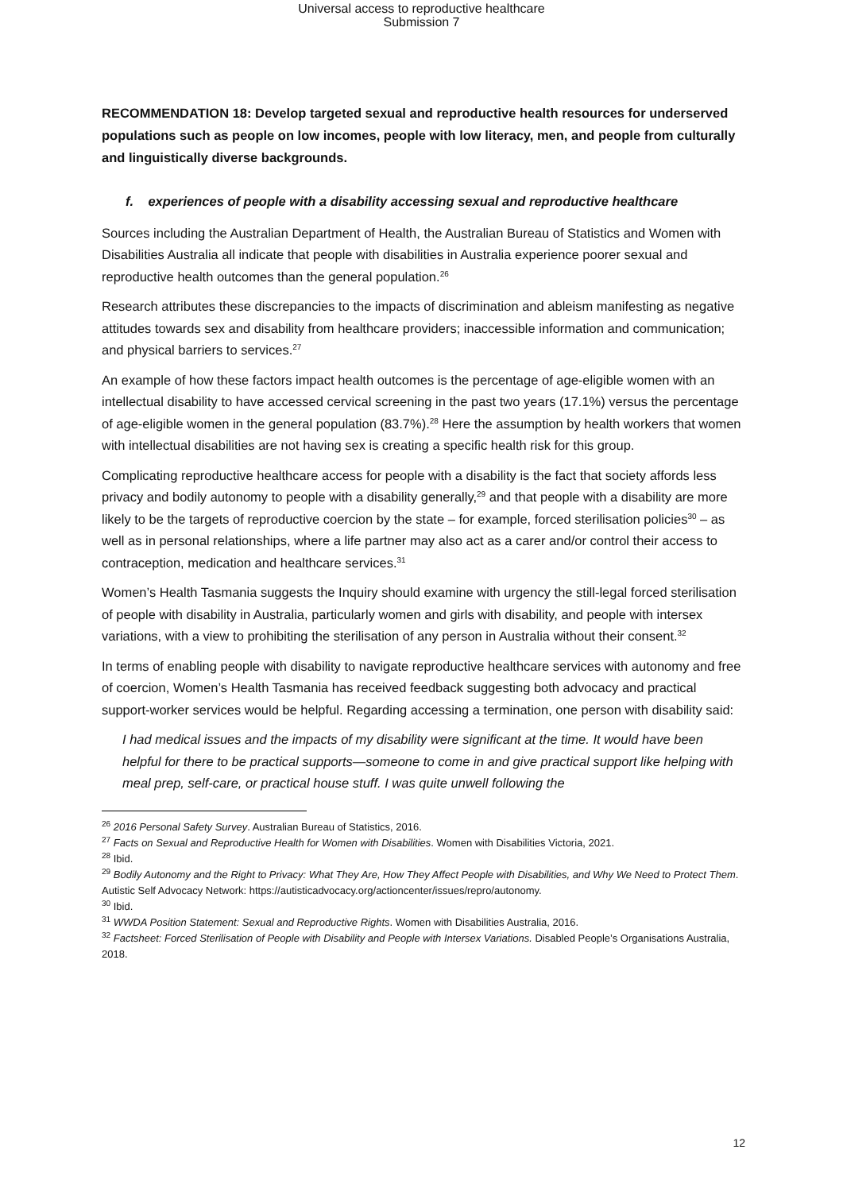Universal access to reproductive healthcare
Submission 7
RECOMMENDATION 18: Develop targeted sexual and reproductive health resources for underserved populations such as people on low incomes, people with low literacy, men, and people from culturally and linguistically diverse backgrounds.
f. experiences of people with a disability accessing sexual and reproductive healthcare
Sources including the Australian Department of Health, the Australian Bureau of Statistics and Women with Disabilities Australia all indicate that people with disabilities in Australia experience poorer sexual and reproductive health outcomes than the general population.<sup>26</sup>
Research attributes these discrepancies to the impacts of discrimination and ableism manifesting as negative attitudes towards sex and disability from healthcare providers; inaccessible information and communication; and physical barriers to services.<sup>27</sup>
An example of how these factors impact health outcomes is the percentage of age-eligible women with an intellectual disability to have accessed cervical screening in the past two years (17.1%) versus the percentage of age-eligible women in the general population (83.7%).<sup>28</sup> Here the assumption by health workers that women with intellectual disabilities are not having sex is creating a specific health risk for this group.
Complicating reproductive healthcare access for people with a disability is the fact that society affords less privacy and bodily autonomy to people with a disability generally,<sup>29</sup> and that people with a disability are more likely to be the targets of reproductive coercion by the state – for example, forced sterilisation policies<sup>30</sup> – as well as in personal relationships, where a life partner may also act as a carer and/or control their access to contraception, medication and healthcare services.<sup>31</sup>
Women’s Health Tasmania suggests the Inquiry should examine with urgency the still-legal forced sterilisation of people with disability in Australia, particularly women and girls with disability, and people with intersex variations, with a view to prohibiting the sterilisation of any person in Australia without their consent.<sup>32</sup>
In terms of enabling people with disability to navigate reproductive healthcare services with autonomy and free of coercion, Women’s Health Tasmania has received feedback suggesting both advocacy and practical support-worker services would be helpful. Regarding accessing a termination, one person with disability said:
I had medical issues and the impacts of my disability were significant at the time. It would have been helpful for there to be practical supports—someone to come in and give practical support like helping with meal prep, self-care, or practical house stuff. I was quite unwell following the
<sup>26</sup> 2016 Personal Safety Survey. Australian Bureau of Statistics, 2016.
<sup>27</sup> Facts on Sexual and Reproductive Health for Women with Disabilities. Women with Disabilities Victoria, 2021.
<sup>28</sup> Ibid.
<sup>29</sup> Bodily Autonomy and the Right to Privacy: What They Are, How They Affect People with Disabilities, and Why We Need to Protect Them. Autistic Self Advocacy Network: https://autisticadvocacy.org/actioncenter/issues/repro/autonomy.
<sup>30</sup> Ibid.
<sup>31</sup> WWDA Position Statement: Sexual and Reproductive Rights. Women with Disabilities Australia, 2016.
<sup>32</sup> Factsheet: Forced Sterilisation of People with Disability and People with Intersex Variations. Disabled People’s Organisations Australia, 2018.
12